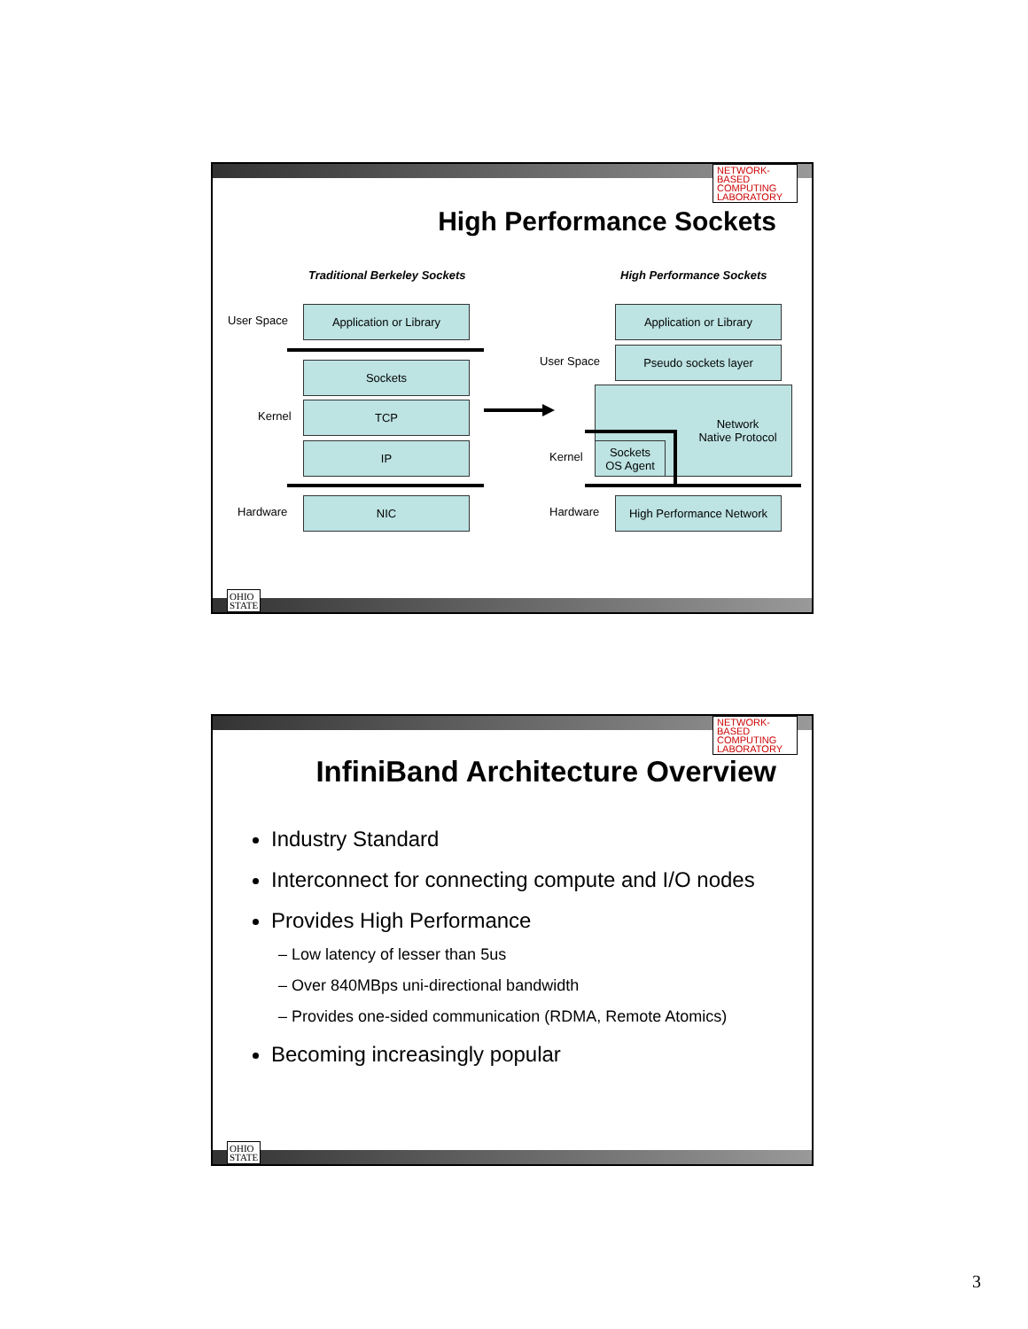NETWORK-BASED COMPUTING LABORATORY
High Performance Sockets
Traditional Berkeley Sockets High Performance Sockets
User Space
Kernel
Hardware
Application or Library
Sockets
TCP
IP
NIC
User Space
Kernel
Hardware
Application or Library
Pseudo sockets layer
Network
Native Protocol
Sockets
OS Agent
High Performance Network
OHIO STATE
NETWORK-BASED COMPUTING LABORATORY
InfiniBand Architecture Overview
Industry Standard
Interconnect for connecting compute and I/O nodes
Provides High Performance
– Low latency of lesser than 5us
– Over 840MBps uni-directional bandwidth
– Provides one-sided communication (RDMA, Remote Atomics)
Becoming increasingly popular
OHIO STATE
3